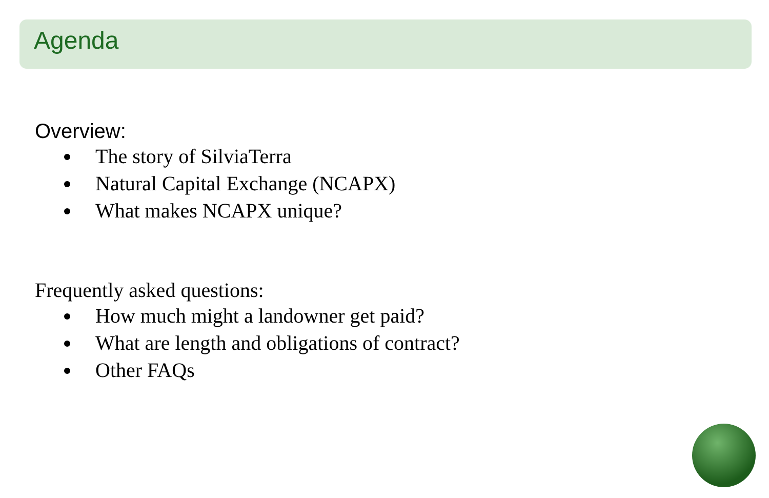Agenda
Overview:
The story of SilviaTerra
Natural Capital Exchange (NCAPX)
What makes NCAPX unique?
Frequently asked questions:
How much might a landowner get paid?
What are length and obligations of contract?
Other FAQs